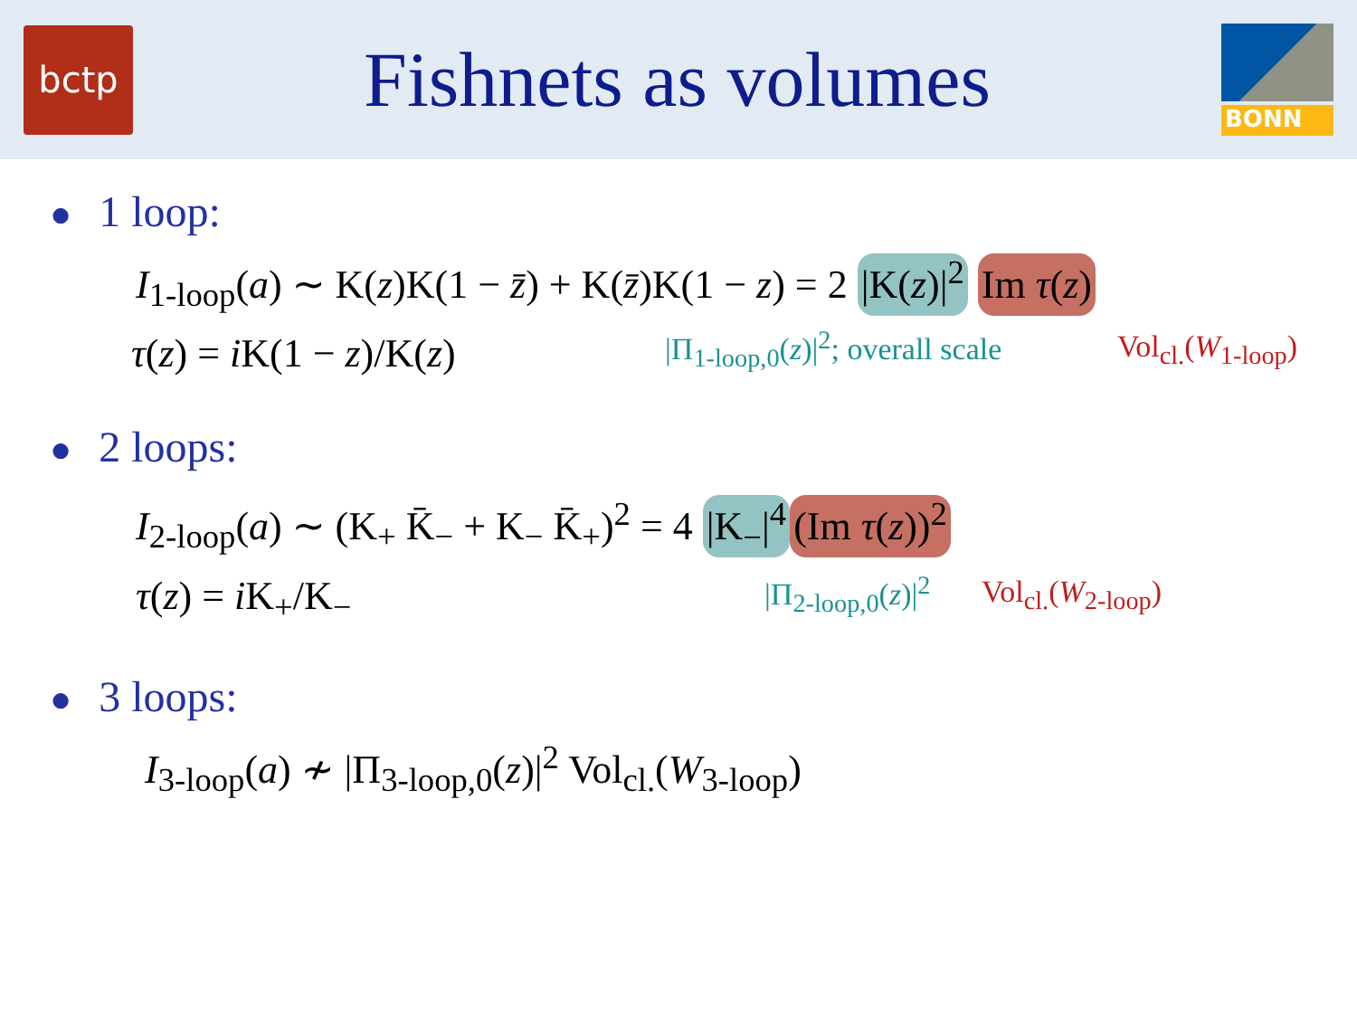bctp
Fishnets as volumes
BONN
● 1 loop:
I<sub>1-loop</sub>(a) ∼ K(z)K(1 − z̄) + K(z̄)K(1 − z) = 2 |K(z)|<sup>2</sup> Im τ(z)
τ(z) = i K(1 − z)/K(z)
|Π<sub>1-loop,0</sub>(z)|<sup>2</sup>; overall scale
Vol<sub>cl.</sub>(W<sub>1-loop</sub>)
● 2 loops:
I<sub>2-loop</sub>(a) ∼ (K<sub>+</sub> K̄<sub>−</sub> + K<sub>−</sub> K̄<sub>+</sub>)<sup>2</sup> = 4 |K<sub>−</sub>|<sup>4</sup> (Im τ(z))<sup>2</sup>
τ(z) = i K<sub>+</sub>/K<sub>−</sub>
|Π<sub>2-loop,0</sub>(z)|<sup>2</sup>
Vol<sub>cl.</sub>(W<sub>2-loop</sub>)
● 3 loops:
I<sub>3-loop</sub>(a) ≁ |Π<sub>3-loop,0</sub>(z)|<sup>2</sup> Vol<sub>cl.</sub>(W<sub>3-loop</sub>)